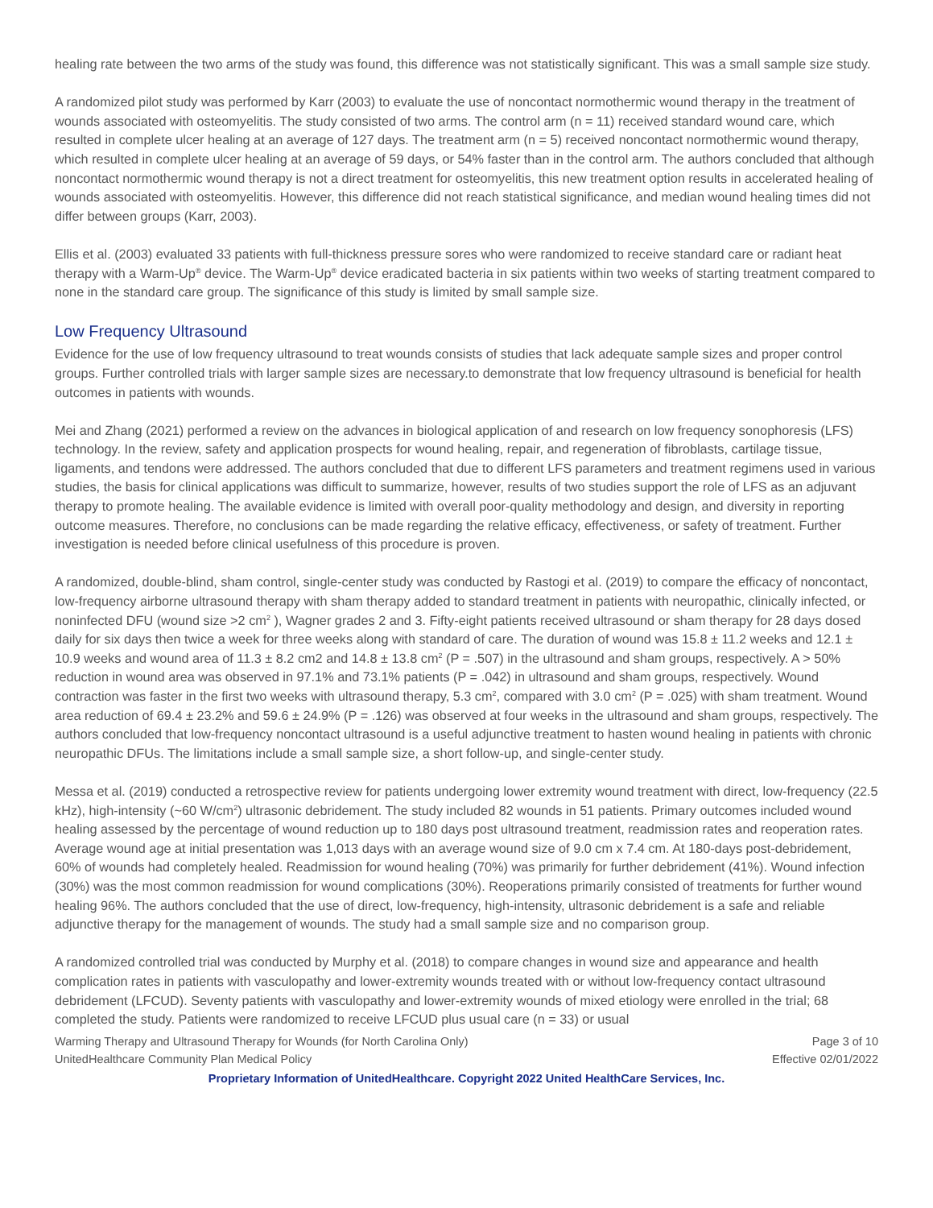healing rate between the two arms of the study was found, this difference was not statistically significant. This was a small sample size study.
A randomized pilot study was performed by Karr (2003) to evaluate the use of noncontact normothermic wound therapy in the treatment of wounds associated with osteomyelitis. The study consisted of two arms. The control arm (n = 11) received standard wound care, which resulted in complete ulcer healing at an average of 127 days. The treatment arm (n = 5) received noncontact normothermic wound therapy, which resulted in complete ulcer healing at an average of 59 days, or 54% faster than in the control arm. The authors concluded that although noncontact normothermic wound therapy is not a direct treatment for osteomyelitis, this new treatment option results in accelerated healing of wounds associated with osteomyelitis. However, this difference did not reach statistical significance, and median wound healing times did not differ between groups (Karr, 2003).
Ellis et al. (2003) evaluated 33 patients with full-thickness pressure sores who were randomized to receive standard care or radiant heat therapy with a Warm-Up<sup>®</sup> device. The Warm-Up<sup>®</sup> device eradicated bacteria in six patients within two weeks of starting treatment compared to none in the standard care group. The significance of this study is limited by small sample size.
Low Frequency Ultrasound
Evidence for the use of low frequency ultrasound to treat wounds consists of studies that lack adequate sample sizes and proper control groups. Further controlled trials with larger sample sizes are necessary.to demonstrate that low frequency ultrasound is beneficial for health outcomes in patients with wounds.
Mei and Zhang (2021) performed a review on the advances in biological application of and research on low frequency sonophoresis (LFS) technology. In the review, safety and application prospects for wound healing, repair, and regeneration of fibroblasts, cartilage tissue, ligaments, and tendons were addressed. The authors concluded that due to different LFS parameters and treatment regimens used in various studies, the basis for clinical applications was difficult to summarize, however, results of two studies support the role of LFS as an adjuvant therapy to promote healing. The available evidence is limited with overall poor-quality methodology and design, and diversity in reporting outcome measures. Therefore, no conclusions can be made regarding the relative efficacy, effectiveness, or safety of treatment. Further investigation is needed before clinical usefulness of this procedure is proven.
A randomized, double-blind, sham control, single-center study was conducted by Rastogi et al. (2019) to compare the efficacy of noncontact, low-frequency airborne ultrasound therapy with sham therapy added to standard treatment in patients with neuropathic, clinically infected, or noninfected DFU (wound size >2 cm<sup>2</sup> ), Wagner grades 2 and 3. Fifty-eight patients received ultrasound or sham therapy for 28 days dosed daily for six days then twice a week for three weeks along with standard of care. The duration of wound was 15.8 ± 11.2 weeks and 12.1 ± 10.9 weeks and wound area of 11.3 ± 8.2 cm2 and 14.8 ± 13.8 cm<sup>2</sup> (P = .507) in the ultrasound and sham groups, respectively. A > 50% reduction in wound area was observed in 97.1% and 73.1% patients (P = .042) in ultrasound and sham groups, respectively. Wound contraction was faster in the first two weeks with ultrasound therapy, 5.3 cm<sup>2</sup>, compared with 3.0 cm<sup>2</sup> (P = .025) with sham treatment. Wound area reduction of 69.4 ± 23.2% and 59.6 ± 24.9% (P = .126) was observed at four weeks in the ultrasound and sham groups, respectively. The authors concluded that low-frequency noncontact ultrasound is a useful adjunctive treatment to hasten wound healing in patients with chronic neuropathic DFUs. The limitations include a small sample size, a short follow-up, and single-center study.
Messa et al. (2019) conducted a retrospective review for patients undergoing lower extremity wound treatment with direct, low-frequency (22.5 kHz), high-intensity (~60 W/cm<sup>2</sup>) ultrasonic debridement. The study included 82 wounds in 51 patients. Primary outcomes included wound healing assessed by the percentage of wound reduction up to 180 days post ultrasound treatment, readmission rates and reoperation rates. Average wound age at initial presentation was 1,013 days with an average wound size of 9.0 cm x 7.4 cm. At 180-days post-debridement, 60% of wounds had completely healed. Readmission for wound healing (70%) was primarily for further debridement (41%). Wound infection (30%) was the most common readmission for wound complications (30%). Reoperations primarily consisted of treatments for further wound healing 96%. The authors concluded that the use of direct, low-frequency, high-intensity, ultrasonic debridement is a safe and reliable adjunctive therapy for the management of wounds. The study had a small sample size and no comparison group.
A randomized controlled trial was conducted by Murphy et al. (2018) to compare changes in wound size and appearance and health complication rates in patients with vasculopathy and lower-extremity wounds treated with or without low-frequency contact ultrasound debridement (LFCUD). Seventy patients with vasculopathy and lower-extremity wounds of mixed etiology were enrolled in the trial; 68 completed the study. Patients were randomized to receive LFCUD plus usual care (n = 33) or usual
Warming Therapy and Ultrasound Therapy for Wounds (for North Carolina Only) Page 3 of 10
UnitedHealthcare Community Plan Medical Policy Effective 02/01/2022
Proprietary Information of UnitedHealthcare. Copyright 2022 United HealthCare Services, Inc.